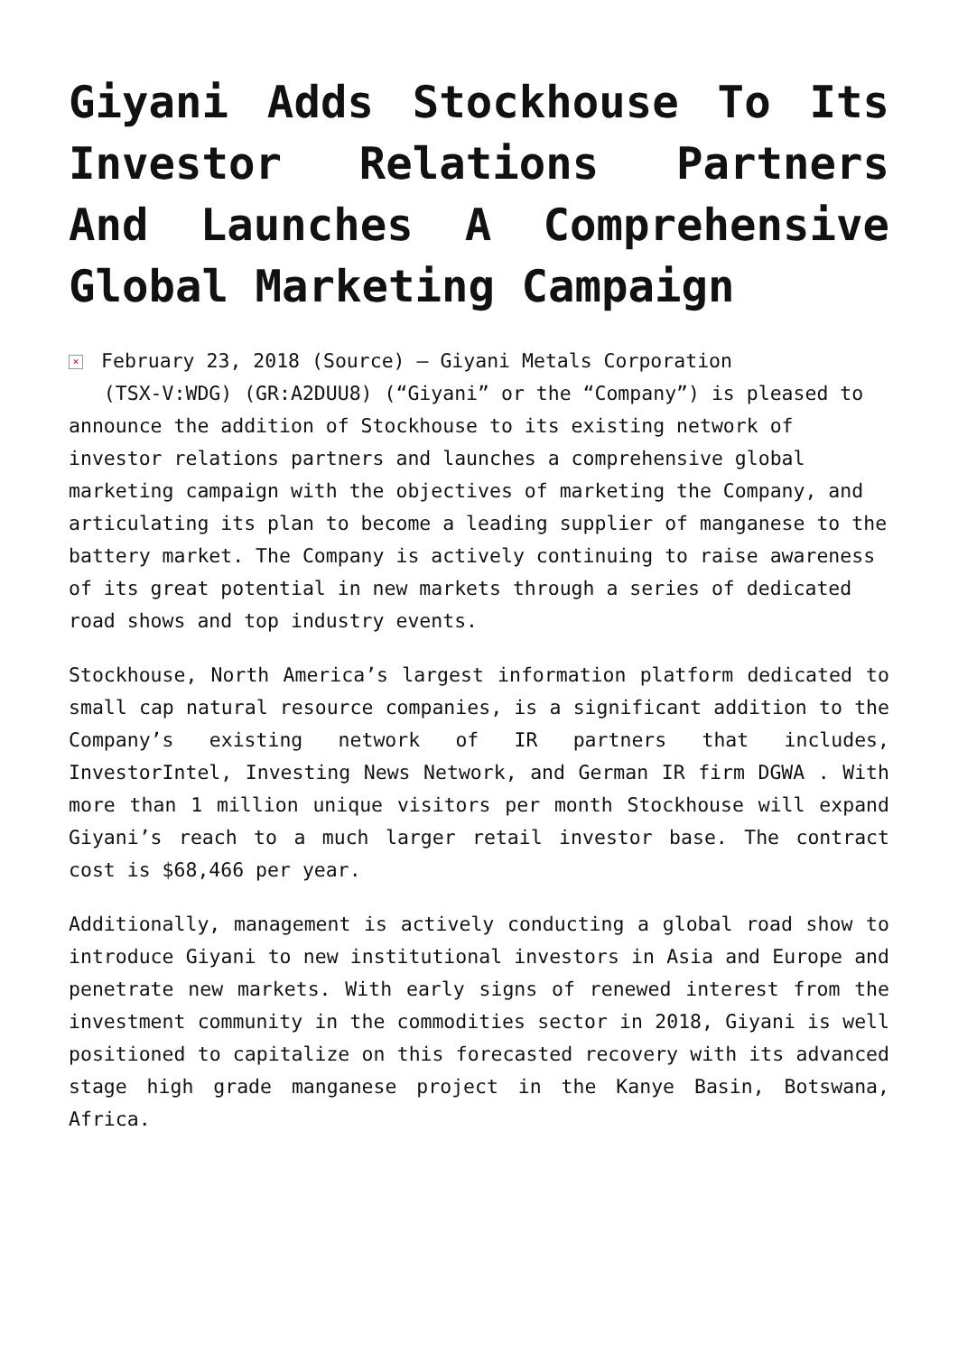Giyani Adds Stockhouse To Its Investor Relations Partners And Launches A Comprehensive Global Marketing Campaign
× February 23, 2018 (Source) — Giyani Metals Corporation
(TSX-V:WDG) (GR:A2DUU8) (“Giyani” or the “Company”) is pleased to announce the addition of Stockhouse to its existing network of investor relations partners and launches a comprehensive global marketing campaign with the objectives of marketing the Company, and articulating its plan to become a leading supplier of manganese to the battery market. The Company is actively continuing to raise awareness of its great potential in new markets through a series of dedicated road shows and top industry events.
Stockhouse, North America’s largest information platform dedicated to small cap natural resource companies, is a significant addition to the Company’s existing network of IR partners that includes, InvestorIntel, Investing News Network, and German IR firm DGWA . With more than 1 million unique visitors per month Stockhouse will expand Giyani’s reach to a much larger retail investor base. The contract cost is $68,466 per year.
Additionally, management is actively conducting a global road show to introduce Giyani to new institutional investors in Asia and Europe and penetrate new markets. With early signs of renewed interest from the investment community in the commodities sector in 2018, Giyani is well positioned to capitalize on this forecasted recovery with its advanced stage high grade manganese project in the Kanye Basin, Botswana, Africa.